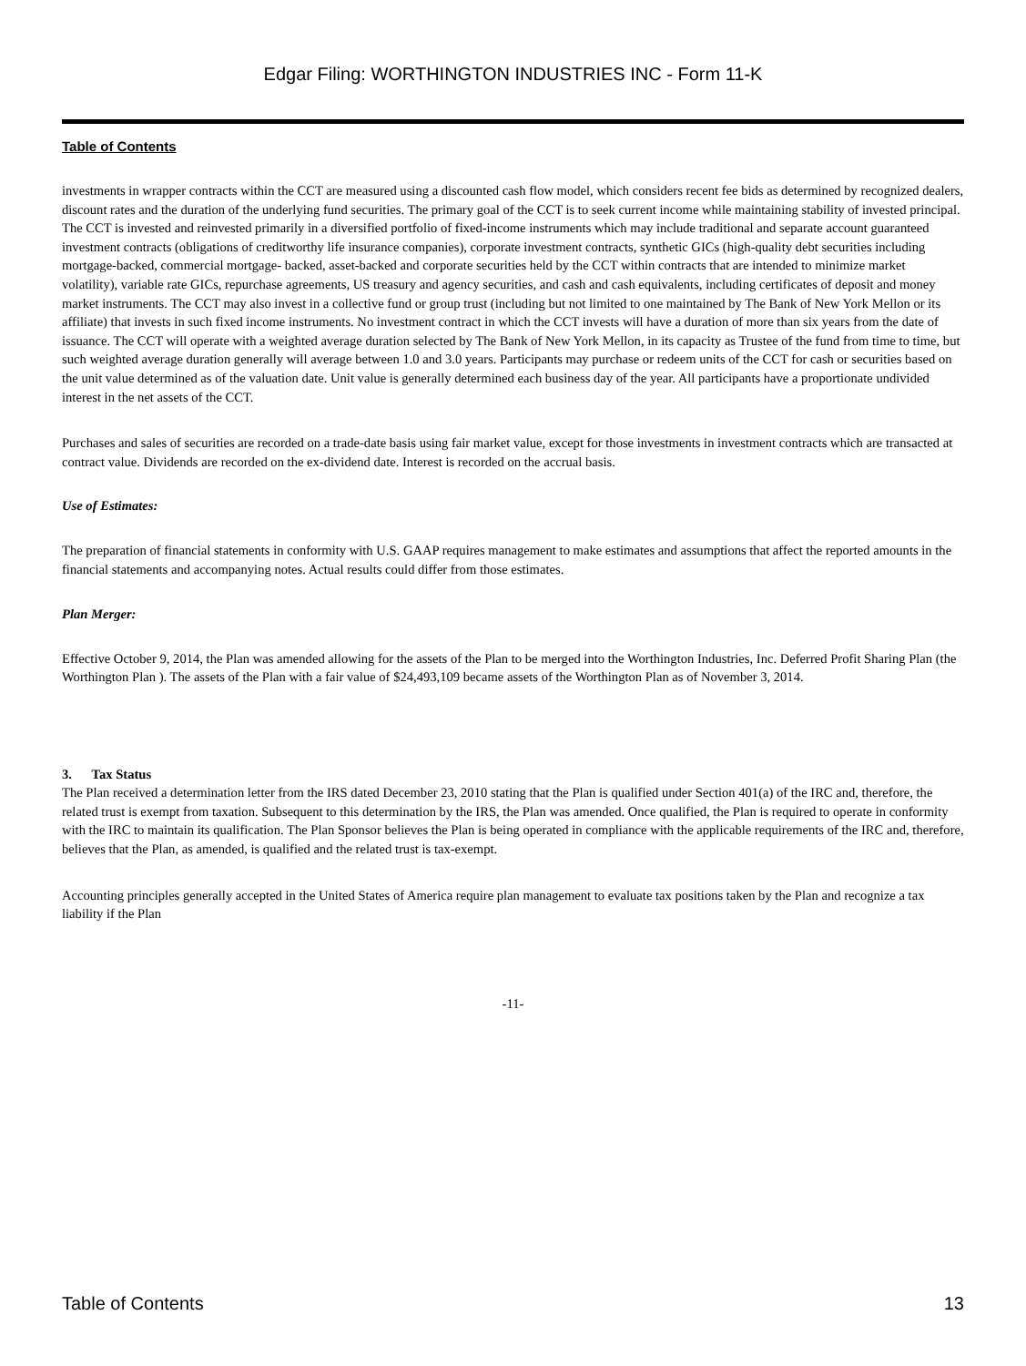Edgar Filing: WORTHINGTON INDUSTRIES INC - Form 11-K
Table of Contents
investments in wrapper contracts within the CCT are measured using a discounted cash flow model, which considers recent fee bids as determined by recognized dealers, discount rates and the duration of the underlying fund securities. The primary goal of the CCT is to seek current income while maintaining stability of invested principal. The CCT is invested and reinvested primarily in a diversified portfolio of fixed-income instruments which may include traditional and separate account guaranteed investment contracts (obligations of creditworthy life insurance companies), corporate investment contracts, synthetic GICs (high-quality debt securities including mortgage-backed, commercial mortgage- backed, asset-backed and corporate securities held by the CCT within contracts that are intended to minimize market volatility), variable rate GICs, repurchase agreements, US treasury and agency securities, and cash and cash equivalents, including certificates of deposit and money market instruments. The CCT may also invest in a collective fund or group trust (including but not limited to one maintained by The Bank of New York Mellon or its affiliate) that invests in such fixed income instruments. No investment contract in which the CCT invests will have a duration of more than six years from the date of issuance. The CCT will operate with a weighted average duration selected by The Bank of New York Mellon, in its capacity as Trustee of the fund from time to time, but such weighted average duration generally will average between 1.0 and 3.0 years. Participants may purchase or redeem units of the CCT for cash or securities based on the unit value determined as of the valuation date. Unit value is generally determined each business day of the year. All participants have a proportionate undivided interest in the net assets of the CCT.
Purchases and sales of securities are recorded on a trade-date basis using fair market value, except for those investments in investment contracts which are transacted at contract value. Dividends are recorded on the ex-dividend date. Interest is recorded on the accrual basis.
Use of Estimates:
The preparation of financial statements in conformity with U.S. GAAP requires management to make estimates and assumptions that affect the reported amounts in the financial statements and accompanying notes. Actual results could differ from those estimates.
Plan Merger:
Effective October 9, 2014, the Plan was amended allowing for the assets of the Plan to be merged into the Worthington Industries, Inc. Deferred Profit Sharing Plan (the Worthington Plan ). The assets of the Plan with a fair value of $24,493,109 became assets of the Worthington Plan as of November 3, 2014.
3. Tax Status
The Plan received a determination letter from the IRS dated December 23, 2010 stating that the Plan is qualified under Section 401(a) of the IRC and, therefore, the related trust is exempt from taxation. Subsequent to this determination by the IRS, the Plan was amended. Once qualified, the Plan is required to operate in conformity with the IRC to maintain its qualification. The Plan Sponsor believes the Plan is being operated in compliance with the applicable requirements of the IRC and, therefore, believes that the Plan, as amended, is qualified and the related trust is tax-exempt.
Accounting principles generally accepted in the United States of America require plan management to evaluate tax positions taken by the Plan and recognize a tax liability if the Plan
-11-
Table of Contents 13